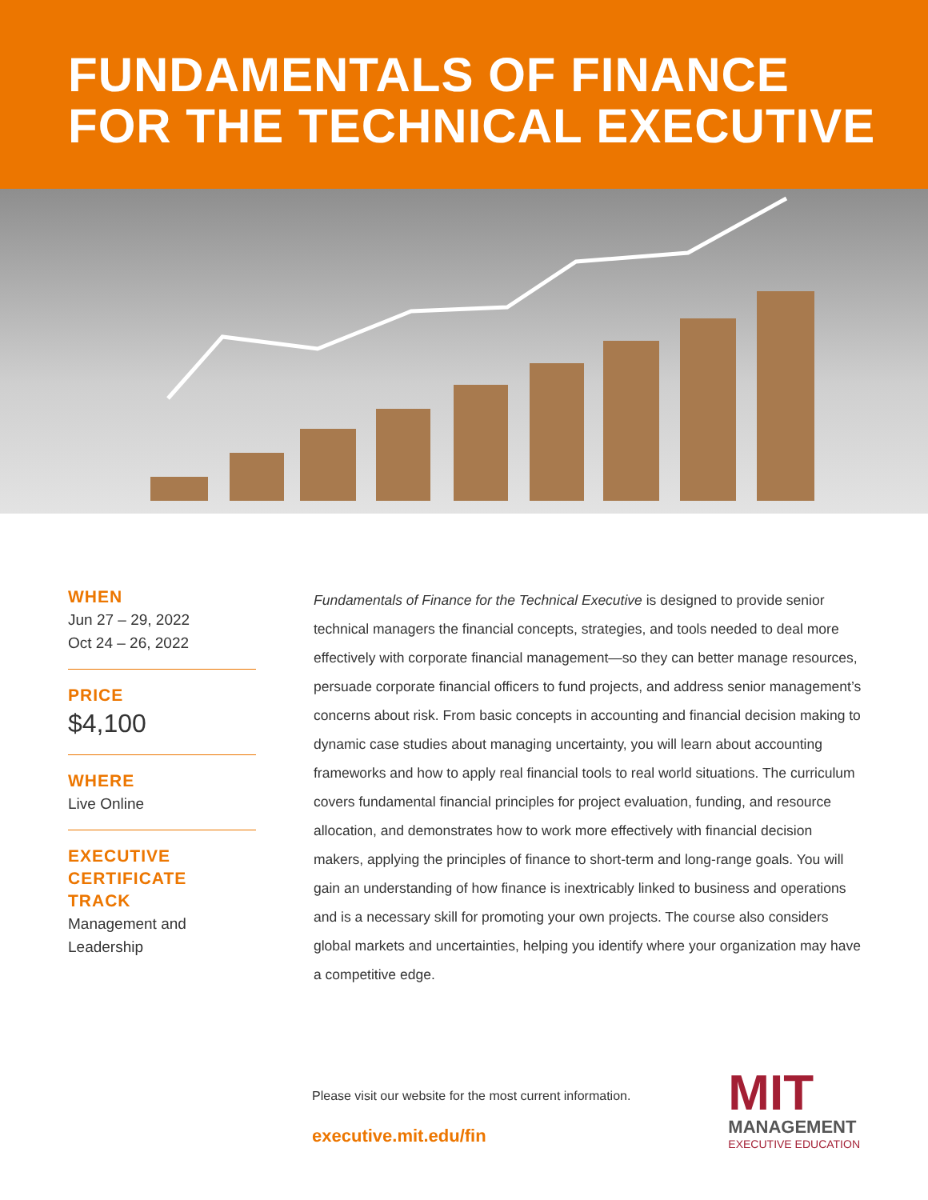FUNDAMENTALS OF FINANCE
FOR THE TECHNICAL EXECUTIVE
WHEN
Jun 27 – 29, 2022
Oct 24 – 26, 2022
PRICE
$4,100
WHERE
Live Online
EXECUTIVE
CERTIFICATE
TRACK
Management and
Leadership
Fundamentals of Finance for the Technical Executive is designed to provide senior technical managers the financial concepts, strategies, and tools needed to deal more effectively with corporate financial management—so they can better manage resources, persuade corporate financial officers to fund projects, and address senior management’s concerns about risk. From basic concepts in accounting and financial decision making to dynamic case studies about managing uncertainty, you will learn about accounting frameworks and how to apply real financial tools to real world situations. The curriculum covers fundamental financial principles for project evaluation, funding, and resource allocation, and demonstrates how to work more effectively with financial decision makers, applying the principles of finance to short-term and long-range goals. You will gain an understanding of how finance is inextricably linked to business and operations and is a necessary skill for promoting your own projects. The course also considers global markets and uncertainties, helping you identify where your organization may have a competitive edge.
Please visit our website for the most current information.
executive.mit.edu/fin
MIT
MANAGEMENT
EXECUTIVE EDUCATION